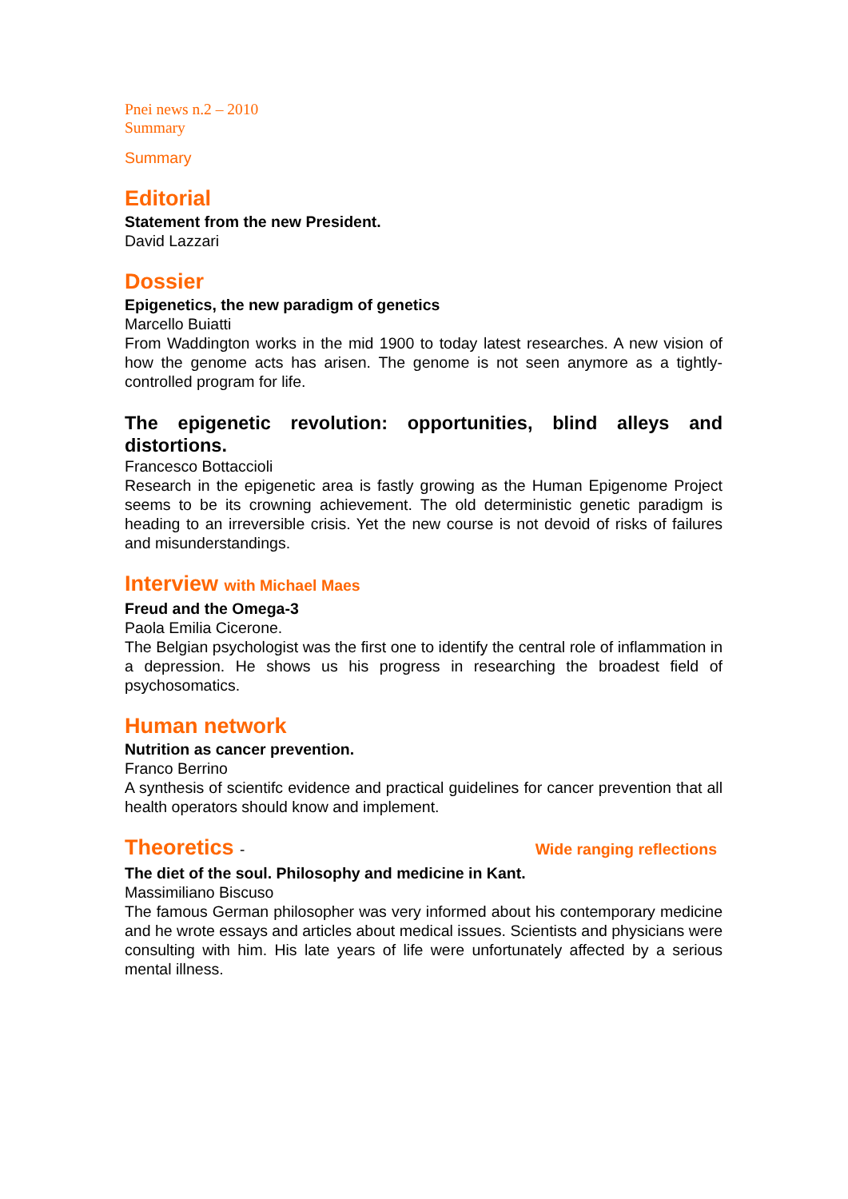Pnei news n.2 – 2010
Summary
Summary
Editorial
Statement from the new President.
David Lazzari
Dossier
Epigenetics, the new paradigm of genetics
Marcello Buiatti
From Waddington works in the mid 1900 to today latest researches. A new vision of how the genome acts has arisen. The genome is not seen anymore as a tightly-controlled program for life.
The epigenetic revolution: opportunities, blind alleys and distortions.
Francesco Bottaccioli
Research in the epigenetic area is fastly growing as the Human Epigenome Project seems to be its crowning achievement. The old deterministic genetic paradigm is heading to an irreversible crisis. Yet the new course is not devoid of risks of failures and misunderstandings.
Interview with Michael Maes
Freud and the Omega-3
Paola Emilia Cicerone.
The Belgian psychologist was the first one to identify the central role of inflammation in a depression. He shows us his progress in researching the broadest field of psychosomatics.
Human network
Nutrition as cancer prevention.
Franco Berrino
A synthesis of scientifc evidence and practical guidelines for cancer prevention that all health operators should know and implement.
Theoretics - Wide ranging reflections
The diet of the soul. Philosophy and medicine in Kant.
Massimiliano Biscuso
The famous German philosopher was very informed about his contemporary medicine and he wrote essays and articles about medical issues. Scientists and physicians were consulting with him. His late years of life were unfortunately affected by a serious mental illness.